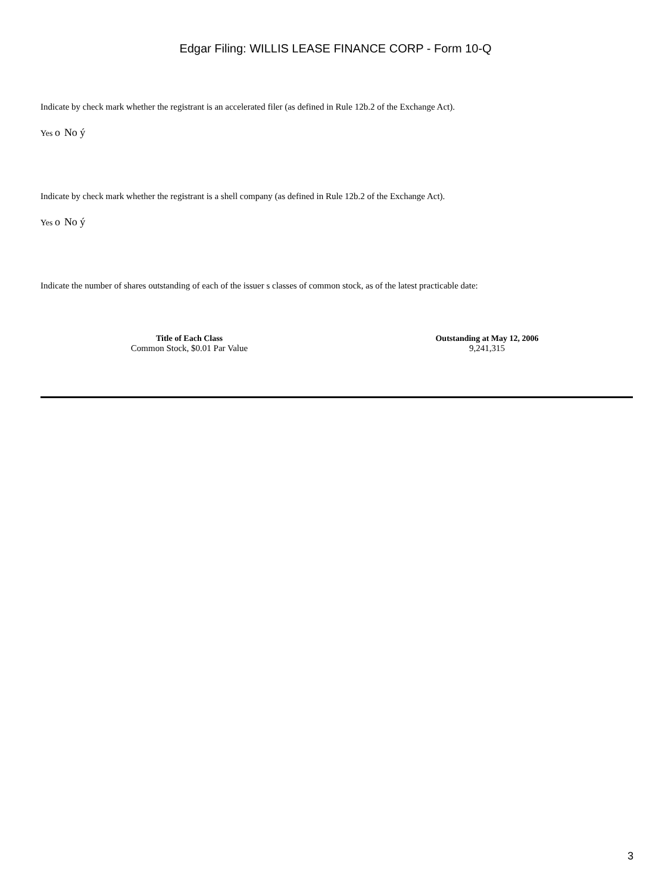Edgar Filing: WILLIS LEASE FINANCE CORP - Form 10-Q
Indicate by check mark whether the registrant is an accelerated filer (as defined in Rule 12b.2 of the Exchange Act).
Yes o No ý
Indicate by check mark whether the registrant is a shell company (as defined in Rule 12b.2 of the Exchange Act).
Yes o No ý
Indicate the number of shares outstanding of each of the issuer s classes of common stock, as of the latest practicable date:
| Title of Each Class | Outstanding at May 12, 2006 |
| --- | --- |
| Common Stock, $0.01 Par Value | 9,241,315 |
3